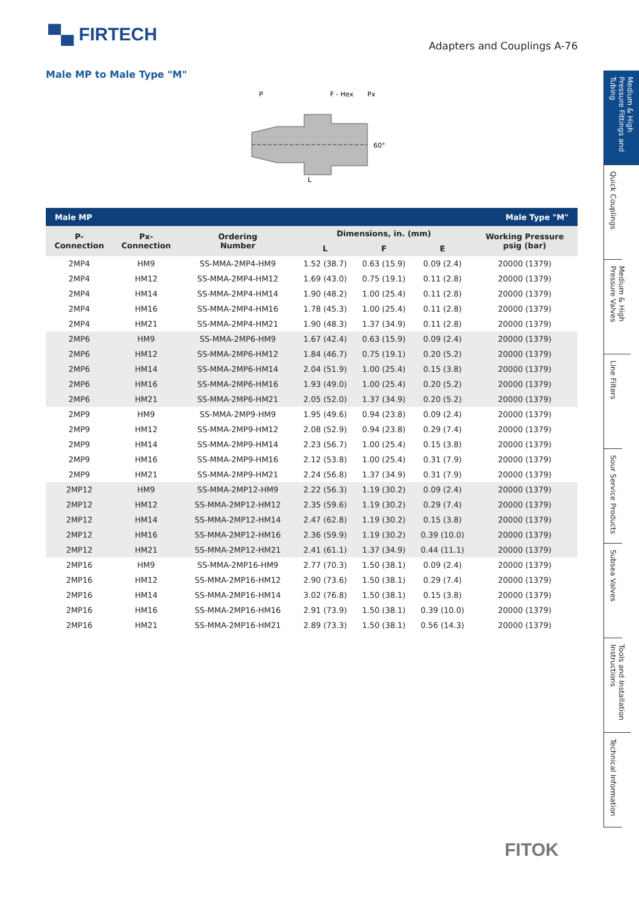▀▄ FIRTECH
Adapters and Couplings A-76
Male MP to Male Type "M"
P
F - Hex
Px
L
60°
| Male MP | | | | Male Type "M" | | |
| --- | --- | --- | --- | --- | --- | --- |
| P- Connection | Px- Connection | Ordering Number | Dimensions, in. (mm) | | | Working Pressure psig (bar) |
| | | | L | F | E | |
| 2MP4 | HM9 | SS-MMA-2MP4-HM9 | 1.52 (38.7) | 0.63 (15.9) | 0.09 (2.4) | 20000 (1379) |
| 2MP4 | HM12 | SS-MMA-2MP4-HM12 | 1.69 (43.0) | 0.75 (19.1) | 0.11 (2.8) | 20000 (1379) |
| 2MP4 | HM14 | SS-MMA-2MP4-HM14 | 1.90 (48.2) | 1.00 (25.4) | 0.11 (2.8) | 20000 (1379) |
| 2MP4 | HM16 | SS-MMA-2MP4-HM16 | 1.78 (45.3) | 1.00 (25.4) | 0.11 (2.8) | 20000 (1379) |
| 2MP4 | HM21 | SS-MMA-2MP4-HM21 | 1.90 (48.3) | 1.37 (34.9) | 0.11 (2.8) | 20000 (1379) |
| 2MP6 | HM9 | SS-MMA-2MP6-HM9 | 1.67 (42.4) | 0.63 (15.9) | 0.09 (2.4) | 20000 (1379) |
| 2MP6 | HM12 | SS-MMA-2MP6-HM12 | 1.84 (46.7) | 0.75 (19.1) | 0.20 (5.2) | 20000 (1379) |
| 2MP6 | HM14 | SS-MMA-2MP6-HM14 | 2.04 (51.9) | 1.00 (25.4) | 0.15 (3.8) | 20000 (1379) |
| 2MP6 | HM16 | SS-MMA-2MP6-HM16 | 1.93 (49.0) | 1.00 (25.4) | 0.20 (5.2) | 20000 (1379) |
| 2MP6 | HM21 | SS-MMA-2MP6-HM21 | 2.05 (52.0) | 1.37 (34.9) | 0.20 (5.2) | 20000 (1379) |
| 2MP9 | HM9 | SS-MMA-2MP9-HM9 | 1.95 (49.6) | 0.94 (23.8) | 0.09 (2.4) | 20000 (1379) |
| 2MP9 | HM12 | SS-MMA-2MP9-HM12 | 2.08 (52.9) | 0.94 (23.8) | 0.29 (7.4) | 20000 (1379) |
| 2MP9 | HM14 | SS-MMA-2MP9-HM14 | 2.23 (56.7) | 1.00 (25.4) | 0.15 (3.8) | 20000 (1379) |
| 2MP9 | HM16 | SS-MMA-2MP9-HM16 | 2.12 (53.8) | 1.00 (25.4) | 0.31 (7.9) | 20000 (1379) |
| 2MP9 | HM21 | SS-MMA-2MP9-HM21 | 2.24 (56.8) | 1.37 (34.9) | 0.31 (7.9) | 20000 (1379) |
| 2MP12 | HM9 | SS-MMA-2MP12-HM9 | 2.22 (56.3) | 1.19 (30.2) | 0.09 (2.4) | 20000 (1379) |
| 2MP12 | HM12 | SS-MMA-2MP12-HM12 | 2.35 (59.6) | 1.19 (30.2) | 0.29 (7.4) | 20000 (1379) |
| 2MP12 | HM14 | SS-MMA-2MP12-HM14 | 2.47 (62.8) | 1.19 (30.2) | 0.15 (3.8) | 20000 (1379) |
| 2MP12 | HM16 | SS-MMA-2MP12-HM16 | 2.36 (59.9) | 1.19 (30.2) | 0.39 (10.0) | 20000 (1379) |
| 2MP12 | HM21 | SS-MMA-2MP12-HM21 | 2.41 (61.1) | 1.37 (34.9) | 0.44 (11.1) | 20000 (1379) |
| 2MP16 | HM9 | SS-MMA-2MP16-HM9 | 2.77 (70.3) | 1.50 (38.1) | 0.09 (2.4) | 20000 (1379) |
| 2MP16 | HM12 | SS-MMA-2MP16-HM12 | 2.90 (73.6) | 1.50 (38.1) | 0.29 (7.4) | 20000 (1379) |
| 2MP16 | HM14 | SS-MMA-2MP16-HM14 | 3.02 (76.8) | 1.50 (38.1) | 0.15 (3.8) | 20000 (1379) |
| 2MP16 | HM16 | SS-MMA-2MP16-HM16 | 2.91 (73.9) | 1.50 (38.1) | 0.39 (10.0) | 20000 (1379) |
| 2MP16 | HM21 | SS-MMA-2MP16-HM21 | 2.89 (73.3) | 1.50 (38.1) | 0.56 (14.3) | 20000 (1379) |
Medium & High Pressure Fittings and Tubing
Quick Couplings
Medium & High Pressure Valves
Line Filters
Sour Service Products
Subsea Valves
Tools and Installation Instructions
Technical Information
FITOK